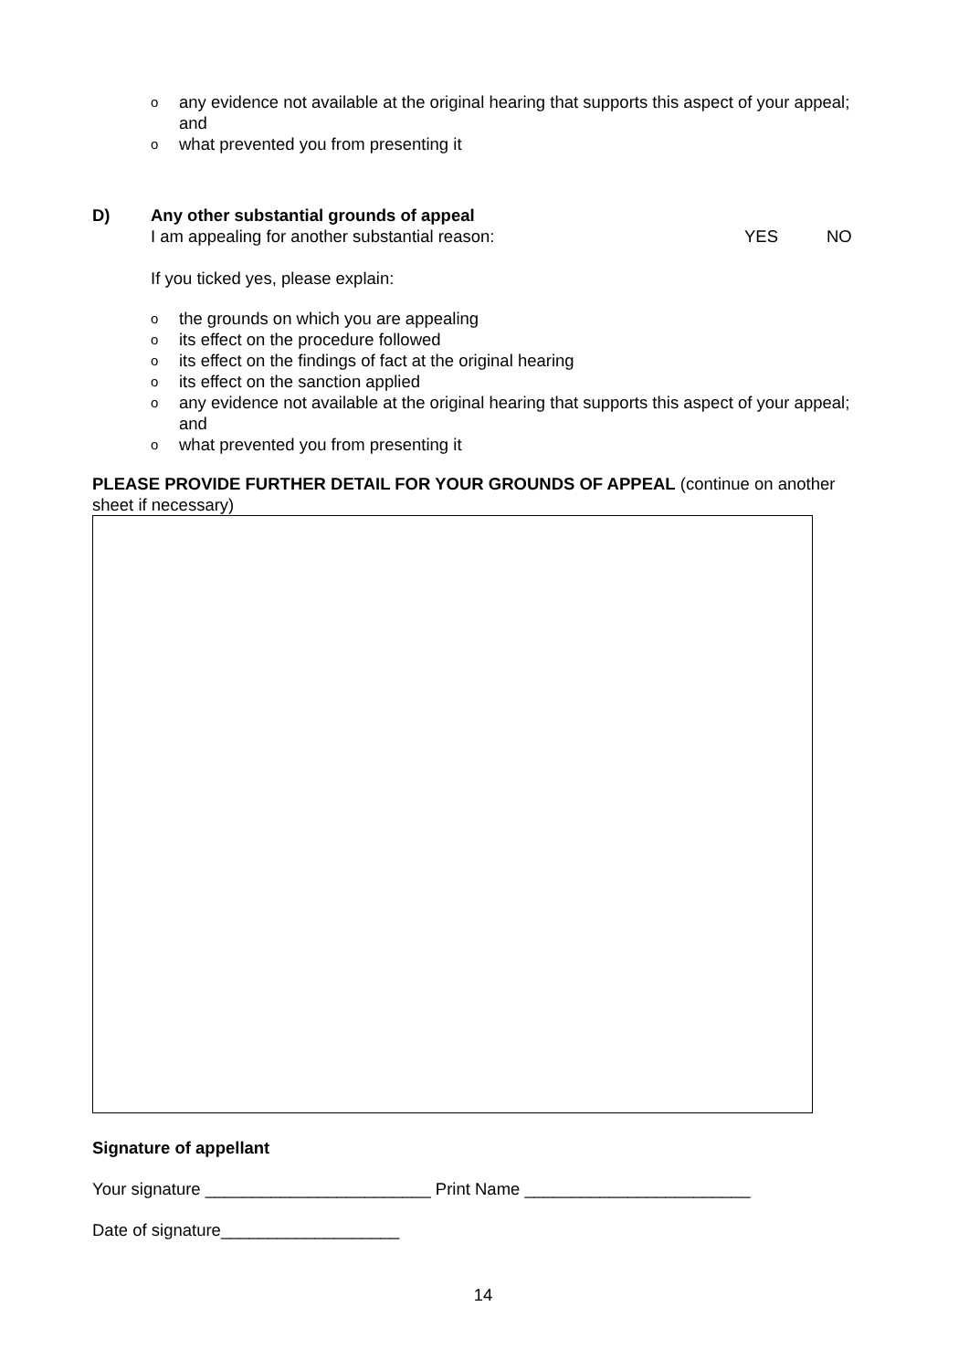o any evidence not available at the original hearing that supports this aspect of your appeal; and
o what prevented you from presenting it
D) Any other substantial grounds of appeal
I am appealing for another substantial reason: YES NO
If you ticked yes, please explain:
o the grounds on which you are appealing
o its effect on the procedure followed
o its effect on the findings of fact at the original hearing
o its effect on the sanction applied
o any evidence not available at the original hearing that supports this aspect of your appeal; and
o what prevented you from presenting it
PLEASE PROVIDE FURTHER DETAIL FOR YOUR GROUNDS OF APPEAL (continue on another sheet if necessary)
Signature of appellant
Your signature ________________________ Print Name ________________________
Date of signature___________________
14